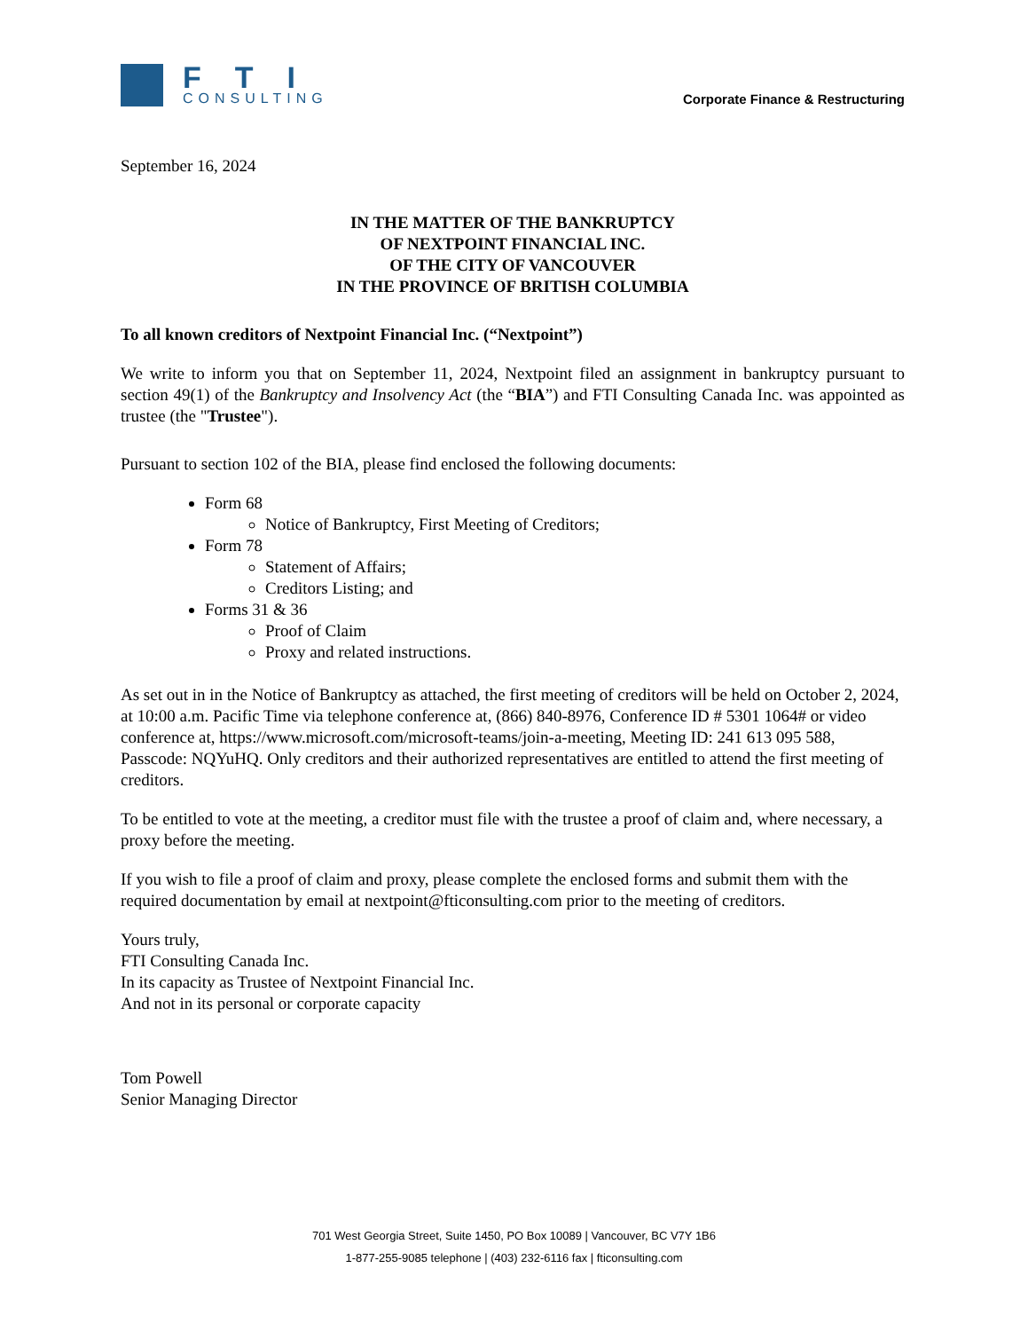FTI
CONSULTING
Corporate Finance & Restructuring
September 16, 2024
IN THE MATTER OF THE BANKRUPTCY
OF NEXTPOINT FINANCIAL INC.
OF THE CITY OF VANCOUVER
IN THE PROVINCE OF BRITISH COLUMBIA
To all known creditors of Nextpoint Financial Inc. (“Nextpoint”)
We write to inform you that on September 11, 2024, Nextpoint filed an assignment in bankruptcy pursuant to section 49(1) of the Bankruptcy and Insolvency Act (the “BIA”) and FTI Consulting Canada Inc. was appointed as trustee (the "Trustee").
Pursuant to section 102 of the BIA, please find enclosed the following documents:
Form 68
Notice of Bankruptcy, First Meeting of Creditors;
Form 78
Statement of Affairs;
Creditors Listing; and
Forms 31 & 36
Proof of Claim
Proxy and related instructions.
As set out in in the Notice of Bankruptcy as attached, the first meeting of creditors will be held on October 2, 2024, at 10:00 a.m. Pacific Time via telephone conference at, (866) 840-8976, Conference ID # 5301 1064# or video conference at, https://www.microsoft.com/microsoft-teams/join-a-meeting, Meeting ID: 241 613 095 588, Passcode: NQYuHQ. Only creditors and their authorized representatives are entitled to attend the first meeting of creditors.
To be entitled to vote at the meeting, a creditor must file with the trustee a proof of claim and, where necessary, a proxy before the meeting.
If you wish to file a proof of claim and proxy, please complete the enclosed forms and submit them with the required documentation by email at nextpoint@fticonsulting.com prior to the meeting of creditors.
Yours truly,
FTI Consulting Canada Inc.
In its capacity as Trustee of Nextpoint Financial Inc.
And not in its personal or corporate capacity
Tom Powell
Senior Managing Director
701 West Georgia Street, Suite 1450, PO Box 10089 | Vancouver, BC V7Y 1B6
1-877-255-9085 telephone | (403) 232-6116 fax | fticonsulting.com